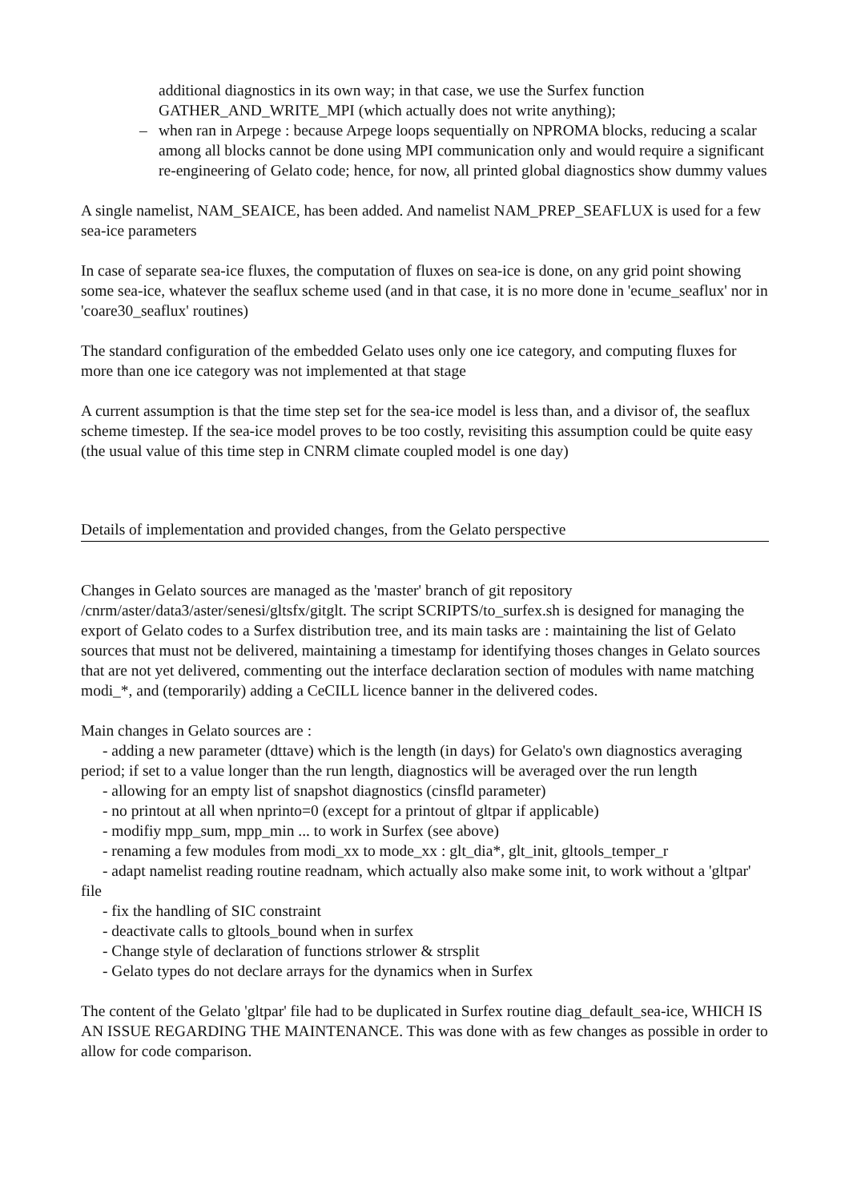additional diagnostics in its own way; in that case, we use the Surfex function GATHER_AND_WRITE_MPI (which actually does not write anything);
– when ran in Arpege : because Arpege loops sequentially on NPROMA blocks, reducing a scalar among all blocks cannot be done using MPI communication only and would require a significant re-engineering of Gelato code; hence, for now, all printed global diagnostics show dummy values
A single namelist, NAM_SEAICE, has been added. And namelist NAM_PREP_SEAFLUX is used for a few sea-ice parameters
In case of separate sea-ice fluxes, the computation of fluxes on sea-ice is done, on any grid point showing some sea-ice, whatever the seaflux scheme used (and in that case, it is no more done in 'ecume_seaflux' nor in 'coare30_seaflux' routines)
The standard configuration of the embedded Gelato uses only one ice category, and computing fluxes for more than one ice category was not implemented at that stage
A current assumption is that the time step set for the sea-ice model is less than, and a divisor of, the seaflux scheme timestep. If the sea-ice model proves to be too costly, revisiting this assumption could be quite easy (the usual value of this time step in CNRM climate coupled model is one day)
Details of implementation and provided changes, from the Gelato perspective
Changes in Gelato sources are managed as the 'master' branch of git repository /cnrm/aster/data3/aster/senesi/gltsfx/gitglt. The script SCRIPTS/to_surfex.sh is designed for managing the export of Gelato codes to a Surfex distribution tree, and its main tasks are : maintaining the list of Gelato sources that must not be delivered, maintaining a timestamp for identifying thoses changes in Gelato sources that are not yet delivered, commenting out the interface declaration section of modules with name matching modi_*, and (temporarily) adding a CeCILL licence banner in the delivered codes.
Main changes in Gelato sources are :
- adding a new parameter (dttave) which is the length (in days) for Gelato's own diagnostics averaging period; if set to a value longer than the run length, diagnostics will be averaged over the run length
- allowing for an empty list of snapshot diagnostics (cinsfld parameter)
- no printout at all when nprinto=0 (except for a printout of gltpar if applicable)
- modifiy mpp_sum, mpp_min ... to work in Surfex (see above)
- renaming a few modules from modi_xx to mode_xx : glt_dia*, glt_init, gltools_temper_r
- adapt namelist reading routine readnam, which actually also make some init, to work without a 'gltpar' file
- fix the handling of SIC constraint
- deactivate calls to gltools_bound when in surfex
- Change style of declaration of functions strlower & strsplit
- Gelato types do not declare arrays for the dynamics when in Surfex
The content of the Gelato 'gltpar' file had to be duplicated in Surfex routine diag_default_sea-ice, WHICH IS AN ISSUE REGARDING THE MAINTENANCE. This was done with as few changes as possible in order to allow for code comparison.